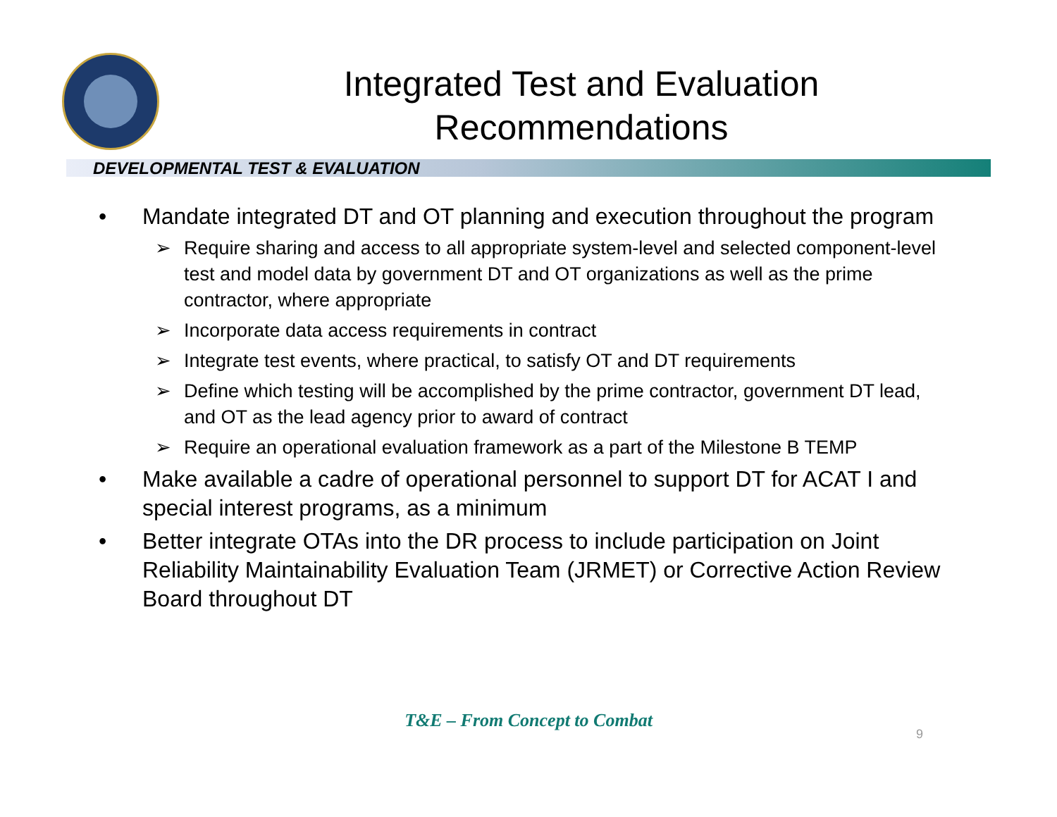Integrated Test and Evaluation Recommendations
DEVELOPMENTAL TEST & EVALUATION
• Mandate integrated DT and OT planning and execution throughout the program
➢ Require sharing and access to all appropriate system-level and selected component-level test and model data by government DT and OT organizations as well as the prime contractor, where appropriate
➢ Incorporate data access requirements in contract
➢ Integrate test events, where practical, to satisfy OT and DT requirements
➢ Define which testing will be accomplished by the prime contractor, government DT lead, and OT as the lead agency prior to award of contract
➢ Require an operational evaluation framework as a part of the Milestone B TEMP
• Make available a cadre of operational personnel to support DT for ACAT I and special interest programs, as a minimum
• Better integrate OTAs into the DR process to include participation on Joint Reliability Maintainability Evaluation Team (JRMET) or Corrective Action Review Board throughout DT
T&E – From Concept to Combat
9